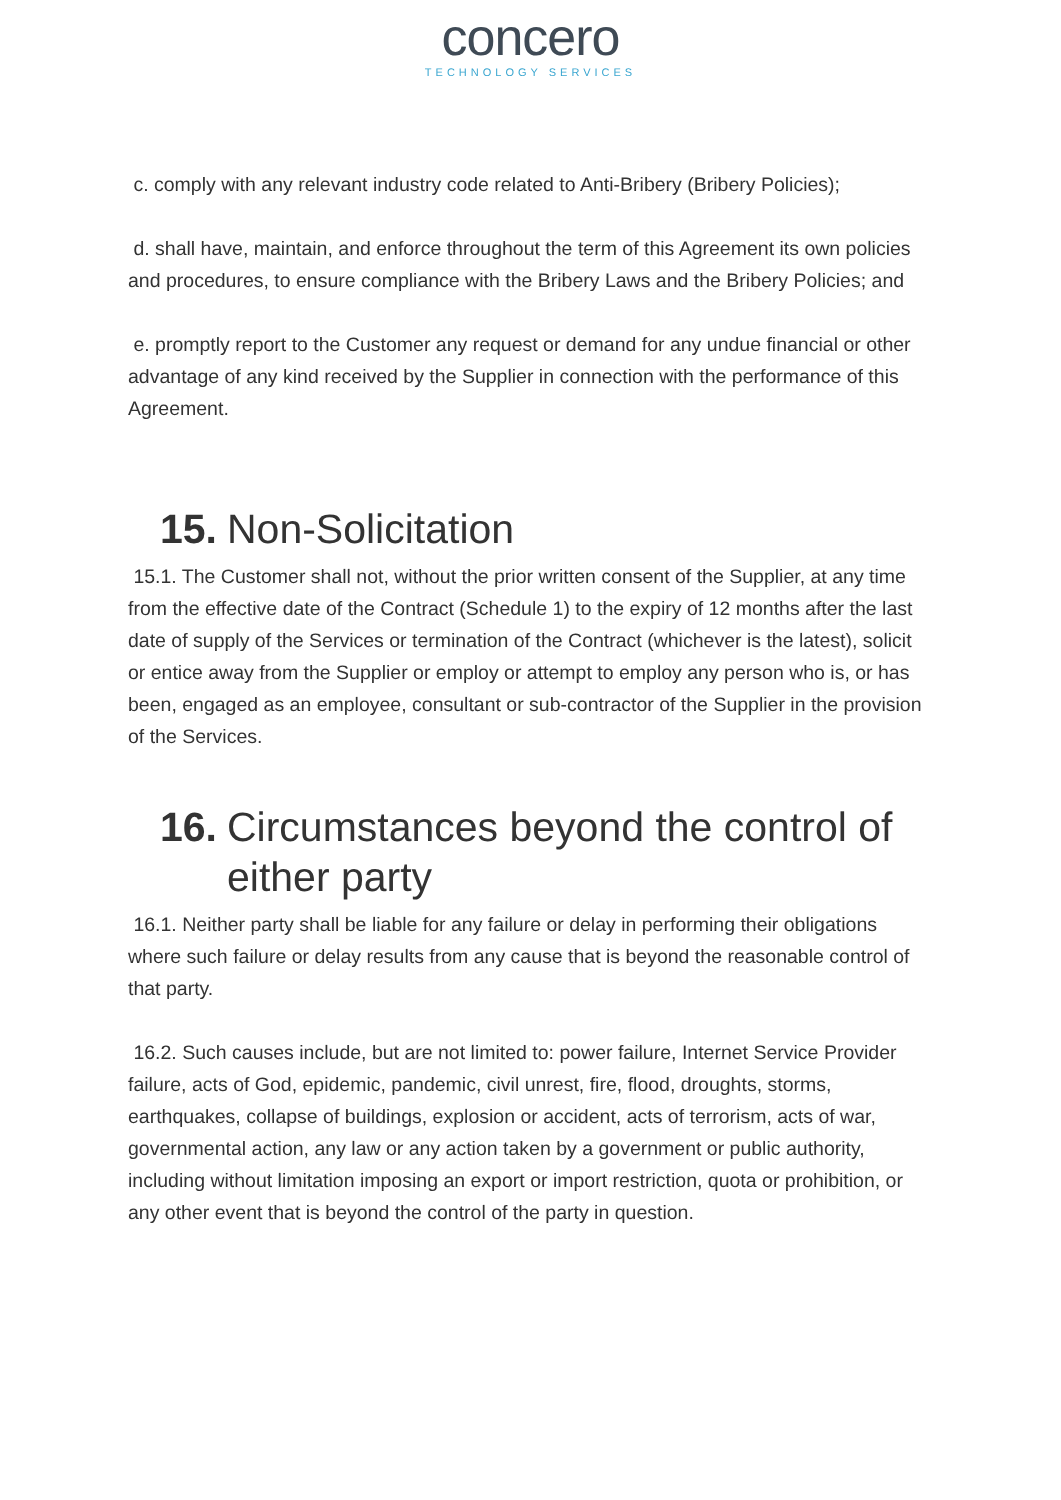concero
TECHNOLOGY SERVICES
c. comply with any relevant industry code related to Anti-Bribery (Bribery Policies);
d. shall have, maintain, and enforce throughout the term of this Agreement its own policies and procedures, to ensure compliance with the Bribery Laws and the Bribery Policies; and
e. promptly report to the Customer any request or demand for any undue financial or other advantage of any kind received by the Supplier in connection with the performance of this Agreement.
15. Non-Solicitation
15.1. The Customer shall not, without the prior written consent of the Supplier, at any time from the effective date of the Contract (Schedule 1) to the expiry of 12 months after the last date of supply of the Services or termination of the Contract (whichever is the latest), solicit or entice away from the Supplier or employ or attempt to employ any person who is, or has been, engaged as an employee, consultant or sub-contractor of the Supplier in the provision of the Services.
16. Circumstances beyond the control of either party
16.1. Neither party shall be liable for any failure or delay in performing their obligations where such failure or delay results from any cause that is beyond the reasonable control of that party.
16.2. Such causes include, but are not limited to: power failure, Internet Service Provider failure, acts of God, epidemic, pandemic, civil unrest, fire, flood, droughts, storms, earthquakes, collapse of buildings, explosion or accident, acts of terrorism, acts of war, governmental action, any law or any action taken by a government or public authority, including without limitation imposing an export or import restriction, quota or prohibition, or any other event that is beyond the control of the party in question.